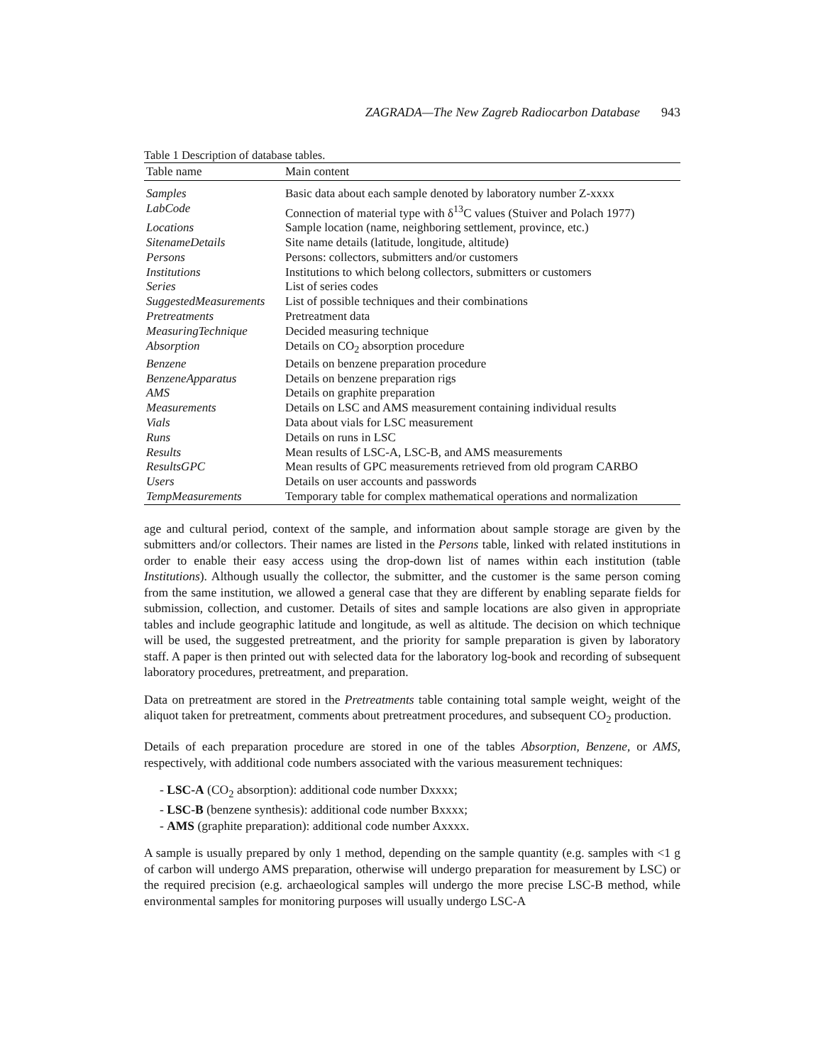ZAGRADA—The New Zagreb Radiocarbon Database 943
Table 1 Description of database tables.
| Table name | Main content |
| --- | --- |
| Samples | Basic data about each sample denoted by laboratory number Z-xxxx |
| LabCode | Connection of material type with δ<sup>13</sup>C values (Stuiver and Polach 1977) |
| Locations | Sample location (name, neighboring settlement, province, etc.) |
| SitenameDetails | Site name details (latitude, longitude, altitude) |
| Persons | Persons: collectors, submitters and/or customers |
| Institutions | Institutions to which belong collectors, submitters or customers |
| Series | List of series codes |
| SuggestedMeasurements | List of possible techniques and their combinations |
| Pretreatments | Pretreatment data |
| MeasuringTechnique | Decided measuring technique |
| Absorption | Details on CO<sub>2</sub> absorption procedure |
| Benzene | Details on benzene preparation procedure |
| BenzeneApparatus | Details on benzene preparation rigs |
| AMS | Details on graphite preparation |
| Measurements | Details on LSC and AMS measurement containing individual results |
| Vials | Data about vials for LSC measurement |
| Runs | Details on runs in LSC |
| Results | Mean results of LSC-A, LSC-B, and AMS measurements |
| ResultsGPC | Mean results of GPC measurements retrieved from old program CARBO |
| Users | Details on user accounts and passwords |
| TempMeasurements | Temporary table for complex mathematical operations and normalization |
age and cultural period, context of the sample, and information about sample storage are given by the submitters and/or collectors. Their names are listed in the Persons table, linked with related institutions in order to enable their easy access using the drop-down list of names within each institution (table Institutions). Although usually the collector, the submitter, and the customer is the same person coming from the same institution, we allowed a general case that they are different by enabling separate fields for submission, collection, and customer. Details of sites and sample locations are also given in appropriate tables and include geographic latitude and longitude, as well as altitude. The decision on which technique will be used, the suggested pretreatment, and the priority for sample preparation is given by laboratory staff. A paper is then printed out with selected data for the laboratory log-book and recording of subsequent laboratory procedures, pretreatment, and preparation.
Data on pretreatment are stored in the Pretreatments table containing total sample weight, weight of the aliquot taken for pretreatment, comments about pretreatment procedures, and subsequent CO<sub>2</sub> production.
Details of each preparation procedure are stored in one of the tables Absorption, Benzene, or AMS, respectively, with additional code numbers associated with the various measurement techniques:
- LSC-A (CO<sub>2</sub> absorption): additional code number Dxxxx;
- LSC-B (benzene synthesis): additional code number Bxxxx;
- AMS (graphite preparation): additional code number Axxxx.
A sample is usually prepared by only 1 method, depending on the sample quantity (e.g. samples with <1 g of carbon will undergo AMS preparation, otherwise will undergo preparation for measurement by LSC) or the required precision (e.g. archaeological samples will undergo the more precise LSC-B method, while environmental samples for monitoring purposes will usually undergo LSC-A